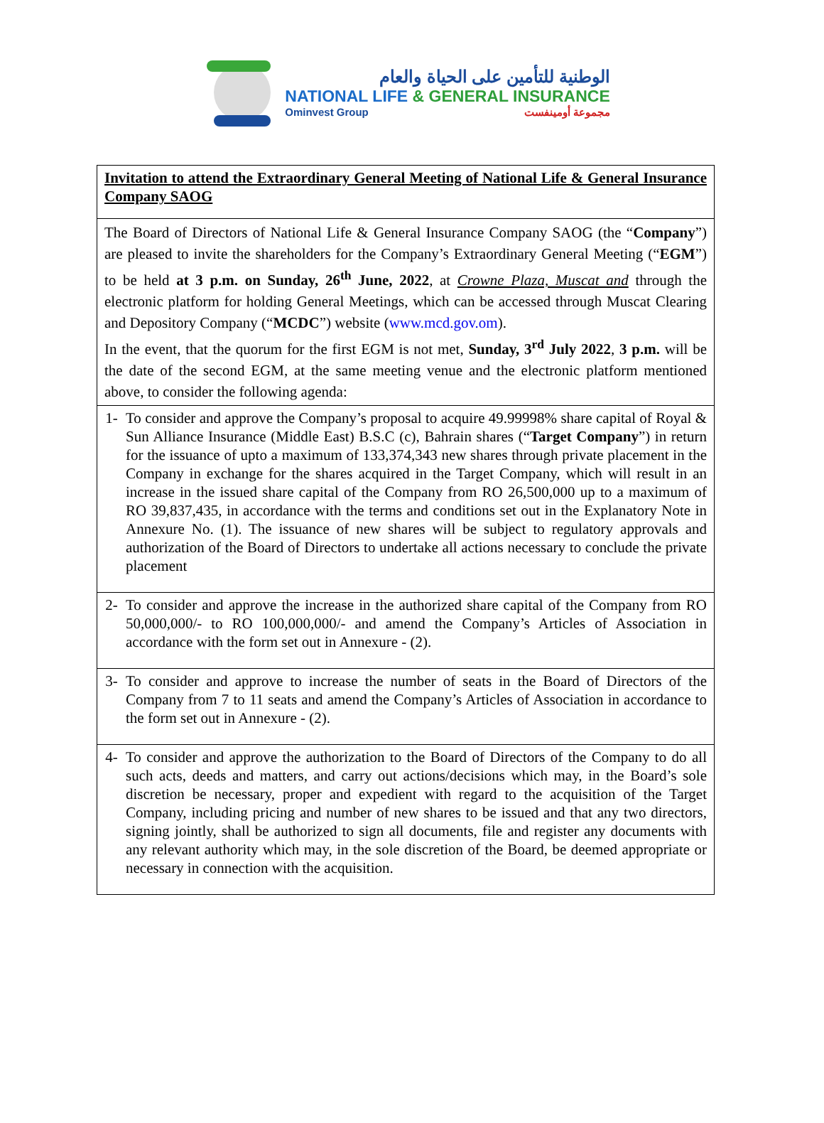الوطنية للتأمين على الحياة والعام
NATIONAL LIFE & GENERAL INSURANCE
Ominvest Group مجموعة أومينفست
| Invitation to attend the Extraordinary General Meeting of National Life & General Insurance Company SAOG |
| The Board of Directors of National Life & General Insurance Company SAOG (the “ Company ”) are pleased to invite the shareholders for the Company’s Extraordinary General Meeting (“ EGM ”) to be held at 3 p.m. on Sunday, 26<sup>th</sup> June, 2022 , at Crowne Plaza, Muscat and through the electronic platform for holding General Meetings, which can be accessed through Muscat Clearing and Depository Company (“ MCDC ”) website ( www.mcd.gov.om ). In the event, that the quorum for the first EGM is not met, Sunday, 3<sup>rd</sup> July 2022 , 3 p.m. will be the date of the second EGM, at the same meeting venue and the electronic platform mentioned above, to consider the following agenda: |
| 1- To consider and approve the Company’s proposal to acquire 49.99998% share capital of Royal & Sun Alliance Insurance (Middle East) B.S.C (c), Bahrain shares (“ Target Company ”) in return for the issuance of upto a maximum of 133,374,343 new shares through private placement in the Company in exchange for the shares acquired in the Target Company, which will result in an increase in the issued share capital of the Company from RO 26,500,000 up to a maximum of RO 39,837,435, in accordance with the terms and conditions set out in the Explanatory Note in Annexure No. (1). The issuance of new shares will be subject to regulatory approvals and authorization of the Board of Directors to undertake all actions necessary to conclude the private placement |
| 2- To consider and approve the increase in the authorized share capital of the Company from RO 50,000,000/- to RO 100,000,000/- and amend the Company’s Articles of Association in accordance with the form set out in Annexure - (2). |
| 3- To consider and approve to increase the number of seats in the Board of Directors of the Company from 7 to 11 seats and amend the Company’s Articles of Association in accordance to the form set out in Annexure - (2). |
| 4- To consider and approve the authorization to the Board of Directors of the Company to do all such acts, deeds and matters, and carry out actions/decisions which may, in the Board’s sole discretion be necessary, proper and expedient with regard to the acquisition of the Target Company, including pricing and number of new shares to be issued and that any two directors, signing jointly, shall be authorized to sign all documents, file and register any documents with any relevant authority which may, in the sole discretion of the Board, be deemed appropriate or necessary in connection with the acquisition. |